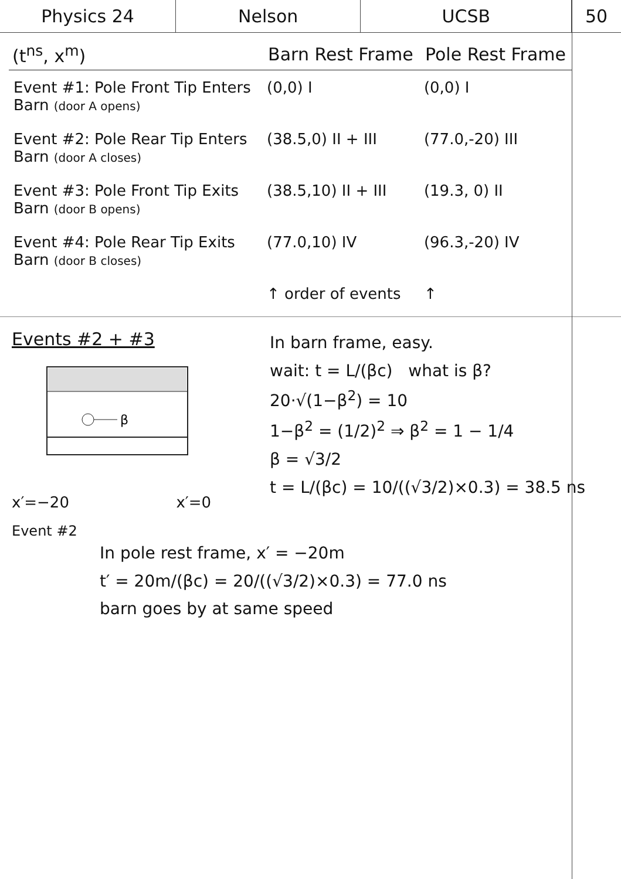Physics 24 Nelson UCSB 50
| (t<sup>ns</sup>, x<sup>m</sup>) | Barn Rest Frame | Pole Rest Frame |
| --- | --- | --- |
| Event #1: Pole Front Tip Enters Barn (door A opens) | (0,0) I | (0,0) I |
| Event #2: Pole Rear Tip Enters Barn (door A closes) | (38.5,0) II + III | (77.0,-20) III |
| Event #3: Pole Front Tip Exits Barn (door B opens) | (38.5,10) II + III | (19.3, 0) II |
| Event #4: Pole Rear Tip Exits Barn (door B closes) | (77.0,10) IV | (96.3,-20) IV |
| | ↑ order of events | ↑ |
Events #2 + #3
β
x′=−20 x′=0
In barn frame, easy.
wait: t = L/(βc) what is β?
20·√(1−β<sup>2</sup>) = 10
1−β<sup>2</sup> = (1/2)<sup>2</sup> ⇒ β<sup>2</sup> = 1 − 1/4
β = √3/2
t = L/(βc) = 10/((√3/2)×0.3) = 38.5 ns
Event #2
In pole rest frame, x′ = −20m
t′ = 20m/(βc) = 20/((√3/2)×0.3) = 77.0 ns
barn goes by at same speed